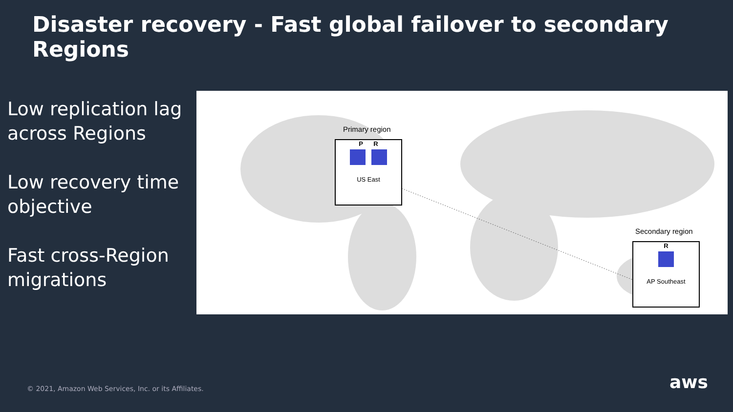Disaster recovery - Fast global failover to secondary Regions
Low replication lag across Regions
Low recovery time objective
Fast cross-Region migrations
Primary region
P R
US East
Secondary region
R
AP Southeast
© 2021, Amazon Web Services, Inc. or its Affiliates.
aws